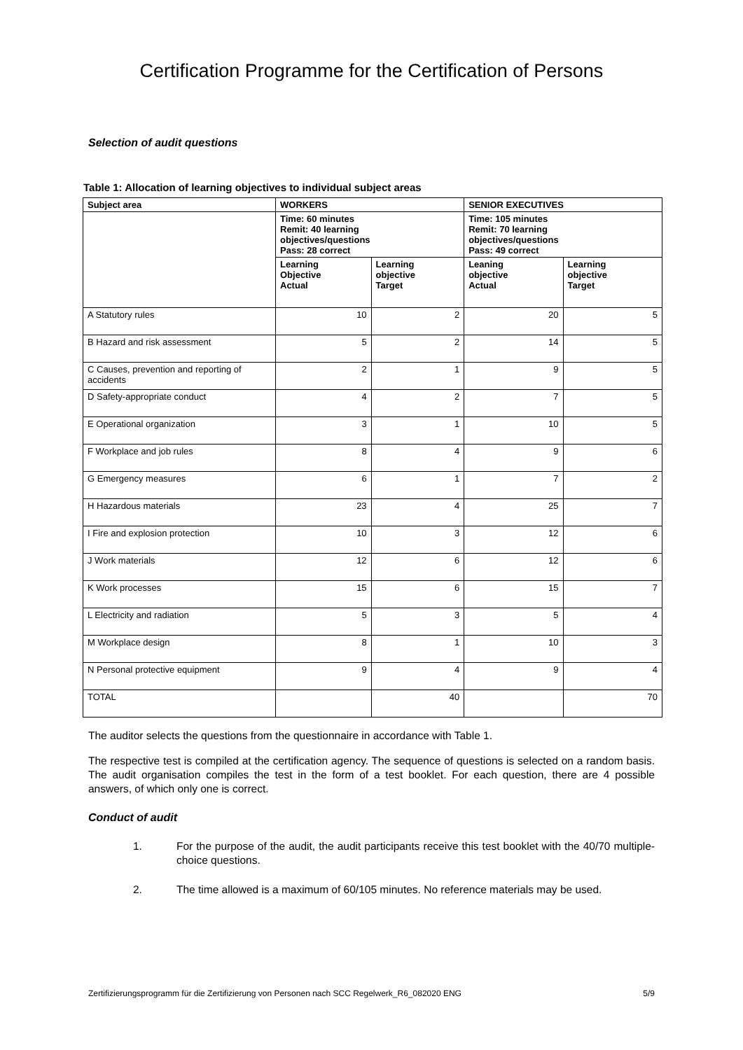Certification Programme for the Certification of Persons
Selection of audit questions
Table 1: Allocation of learning objectives to individual subject areas
| Subject area | WORKERS | | SENIOR EXECUTIVES | |
| --- | --- | --- | --- | --- |
| | Time: 60 minutes Remit: 40 learning objectives/questions Pass: 28 correct | | Time: 105 minutes Remit: 70 learning objectives/questions Pass: 49 correct | |
| | Learning Objective Actual | Learning objective Target | Leaning objective Actual | Learning objective Target |
| A Statutory rules | 10 | 2 | 20 | 5 |
| B Hazard and risk assessment | 5 | 2 | 14 | 5 |
| C Causes, prevention and reporting of accidents | 2 | 1 | 9 | 5 |
| D Safety-appropriate conduct | 4 | 2 | 7 | 5 |
| E Operational organization | 3 | 1 | 10 | 5 |
| F Workplace and job rules | 8 | 4 | 9 | 6 |
| G Emergency measures | 6 | 1 | 7 | 2 |
| H Hazardous materials | 23 | 4 | 25 | 7 |
| I Fire and explosion protection | 10 | 3 | 12 | 6 |
| J Work materials | 12 | 6 | 12 | 6 |
| K Work processes | 15 | 6 | 15 | 7 |
| L Electricity and radiation | 5 | 3 | 5 | 4 |
| M Workplace design | 8 | 1 | 10 | 3 |
| N Personal protective equipment | 9 | 4 | 9 | 4 |
| TOTAL | | 40 | | 70 |
The auditor selects the questions from the questionnaire in accordance with Table 1.
The respective test is compiled at the certification agency. The sequence of questions is selected on a random basis. The audit organisation compiles the test in the form of a test booklet. For each question, there are 4 possible answers, of which only one is correct.
Conduct of audit
1. For the purpose of the audit, the audit participants receive this test booklet with the 40/70 multiple-choice questions.
2. The time allowed is a maximum of 60/105 minutes. No reference materials may be used.
Zertifizierungsprogramm für die Zertifizierung von Personen nach SCC Regelwerk_R6_082020 ENG 5/9